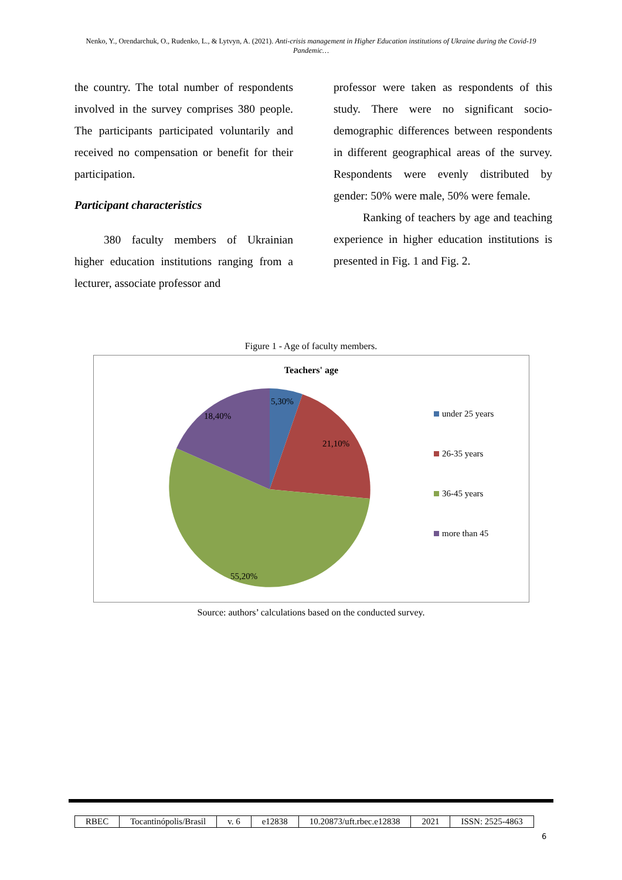Nenko, Y., Orendarchuk, O., Rudenko, L., & Lytvyn, A. (2021). Anti-crisis management in Higher Education institutions of Ukraine during the Covid-19 Pandemic…
the country. The total number of respondents involved in the survey comprises 380 people. The participants participated voluntarily and received no compensation or benefit for their participation.
Participant characteristics
380 faculty members of Ukrainian higher education institutions ranging from a lecturer, associate professor and
professor were taken as respondents of this study. There were no significant socio-demographic differences between respondents in different geographical areas of the survey. Respondents were evenly distributed by gender: 50% were male, 50% were female.
Ranking of teachers by age and teaching experience in higher education institutions is presented in Fig. 1 and Fig. 2.
Figure 1 - Age of faculty members.
Teachers' age
5,30%
21,10%
55,20%
18,40%
under 25 years
26-35 years
36-45 years
more than 45
Source: authors’ calculations based on the conducted survey.
| RBEC | Tocantinópolis/Brasil | v. 6 | e12838 | 10.20873/uft.rbec.e12838 | 2021 | ISSN: 2525-4863 |
6